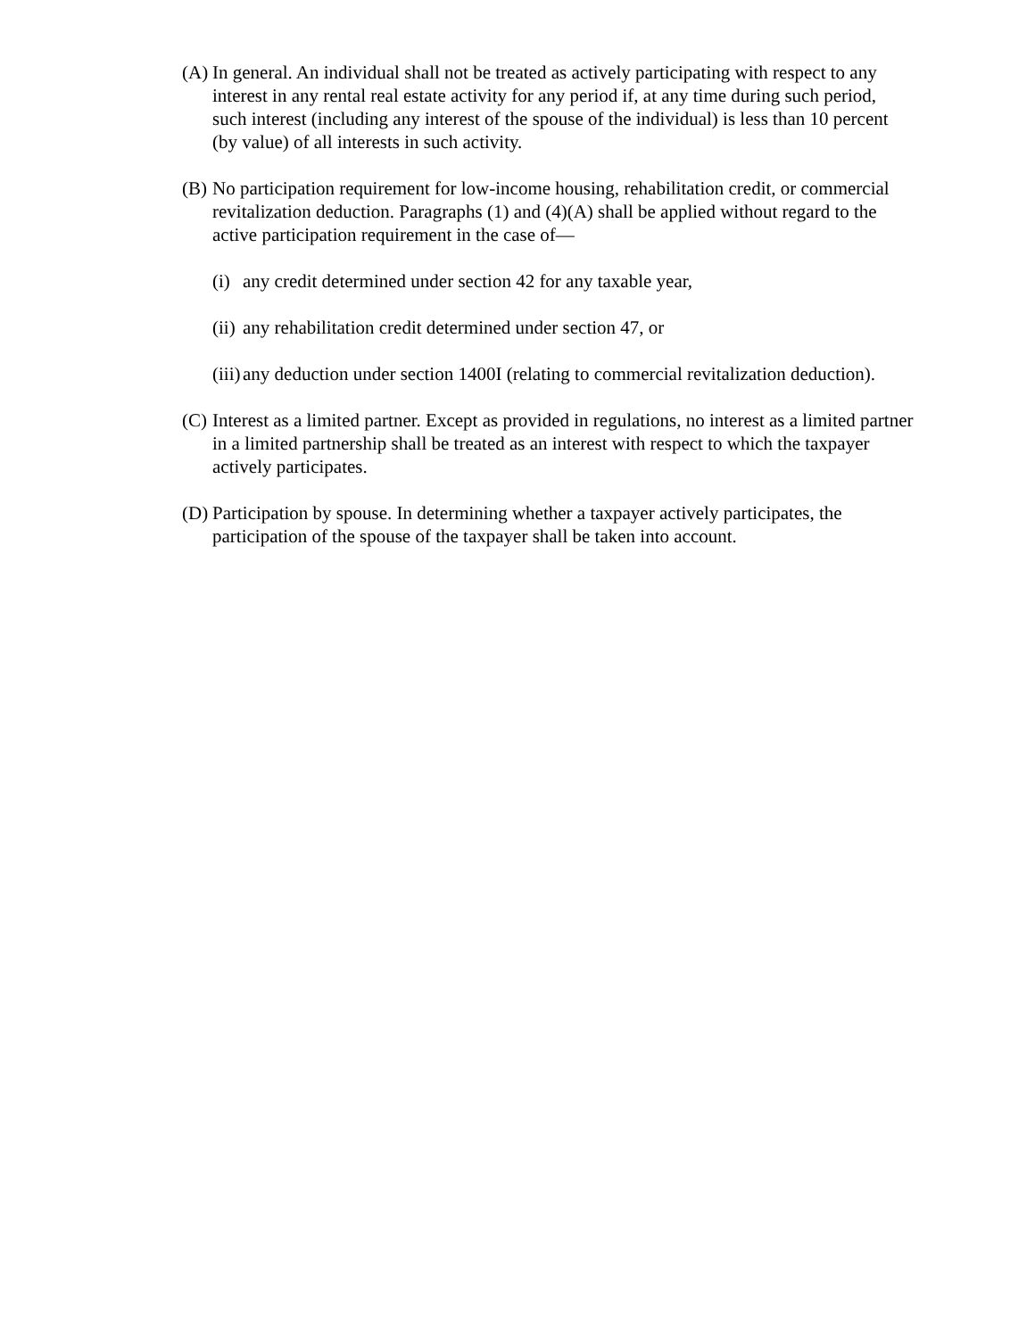(A) In general. An individual shall not be treated as actively participating with respect to any interest in any rental real estate activity for any period if, at any time during such period, such interest (including any interest of the spouse of the individual) is less than 10 percent (by value) of all interests in such activity.
(B) No participation requirement for low-income housing, rehabilitation credit, or commercial revitalization deduction. Paragraphs (1) and (4)(A) shall be applied without regard to the active participation requirement in the case of—
(i) any credit determined under section 42 for any taxable year,
(ii) any rehabilitation credit determined under section 47, or
(iii) any deduction under section 1400I (relating to commercial revitalization deduction).
(C) Interest as a limited partner. Except as provided in regulations, no interest as a limited partner in a limited partnership shall be treated as an interest with respect to which the taxpayer actively participates.
(D) Participation by spouse. In determining whether a taxpayer actively participates, the participation of the spouse of the taxpayer shall be taken into account.